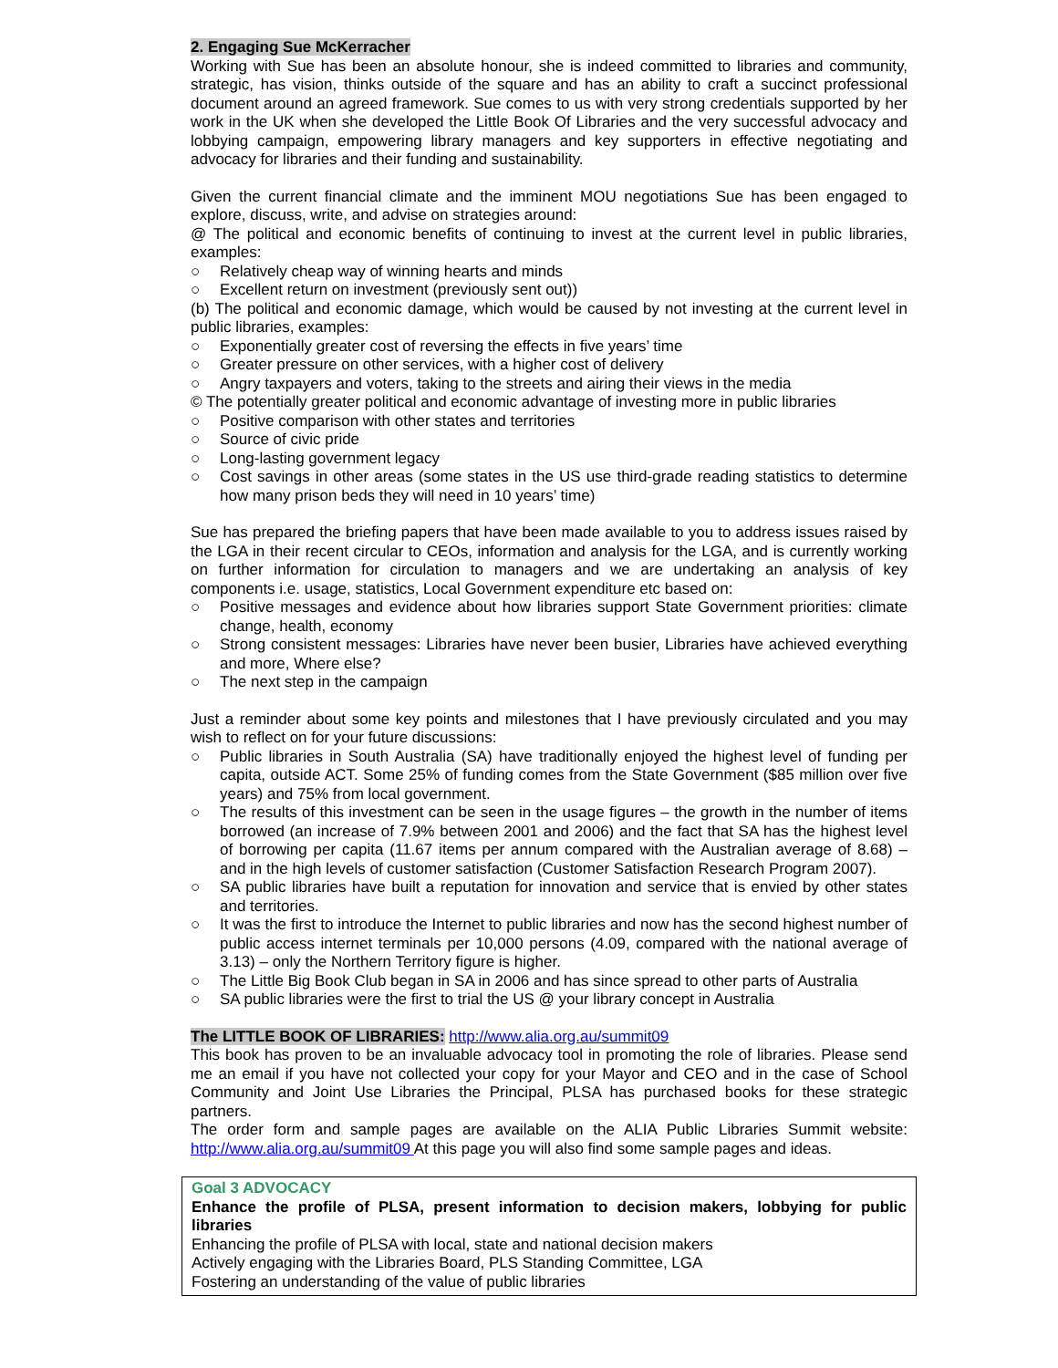2. Engaging Sue McKerracher
Working with Sue has been an absolute honour, she is indeed committed to libraries and community, strategic, has vision, thinks outside of the square and has an ability to craft a succinct professional document around an agreed framework. Sue comes to us with very strong credentials supported by her work in the UK when she developed the Little Book Of Libraries and the very successful advocacy and lobbying campaign, empowering library managers and key supporters in effective negotiating and advocacy for libraries and their funding and sustainability.
Given the current financial climate and the imminent MOU negotiations Sue has been engaged to explore, discuss, write, and advise on strategies around:
@ The political and economic benefits of continuing to invest at the current level in public libraries, examples:
○ Relatively cheap way of winning hearts and minds
○ Excellent return on investment (previously sent out))
(b) The political and economic damage, which would be caused by not investing at the current level in public libraries, examples:
○ Exponentially greater cost of reversing the effects in five years’ time
○ Greater pressure on other services, with a higher cost of delivery
○ Angry taxpayers and voters, taking to the streets and airing their views in the media
© The potentially greater political and economic advantage of investing more in public libraries
○ Positive comparison with other states and territories
○ Source of civic pride
○ Long-lasting government legacy
○ Cost savings in other areas (some states in the US use third-grade reading statistics to determine how many prison beds they will need in 10 years’ time)
Sue has prepared the briefing papers that have been made available to you to address issues raised by the LGA in their recent circular to CEOs, information and analysis for the LGA, and is currently working on further information for circulation to managers and we are undertaking an analysis of key components i.e. usage, statistics, Local Government expenditure etc based on:
○ Positive messages and evidence about how libraries support State Government priorities: climate change, health, economy
○ Strong consistent messages: Libraries have never been busier, Libraries have achieved everything and more, Where else?
○ The next step in the campaign
Just a reminder about some key points and milestones that I have previously circulated and you may wish to reflect on for your future discussions:
○ Public libraries in South Australia (SA) have traditionally enjoyed the highest level of funding per capita, outside ACT. Some 25% of funding comes from the State Government ($85 million over five years) and 75% from local government.
○ The results of this investment can be seen in the usage figures – the growth in the number of items borrowed (an increase of 7.9% between 2001 and 2006) and the fact that SA has the highest level of borrowing per capita (11.67 items per annum compared with the Australian average of 8.68) – and in the high levels of customer satisfaction (Customer Satisfaction Research Program 2007).
○ SA public libraries have built a reputation for innovation and service that is envied by other states and territories.
○ It was the first to introduce the Internet to public libraries and now has the second highest number of public access internet terminals per 10,000 persons (4.09, compared with the national average of 3.13) – only the Northern Territory figure is higher.
○ The Little Big Book Club began in SA in 2006 and has since spread to other parts of Australia
○ SA public libraries were the first to trial the US @ your library concept in Australia
The LITTLE BOOK OF LIBRARIES: http://www.alia.org.au/summit09
This book has proven to be an invaluable advocacy tool in promoting the role of libraries. Please send me an email if you have not collected your copy for your Mayor and CEO and in the case of School Community and Joint Use Libraries the Principal, PLSA has purchased books for these strategic partners.
The order form and sample pages are available on the ALIA Public Libraries Summit website: http://www.alia.org.au/summit09 At this page you will also find some sample pages and ideas.
Goal 3 ADVOCACY
Enhance the profile of PLSA, present information to decision makers, lobbying for public libraries
Enhancing the profile of PLSA with local, state and national decision makers
Actively engaging with the Libraries Board, PLS Standing Committee, LGA
Fostering an understanding of the value of public libraries